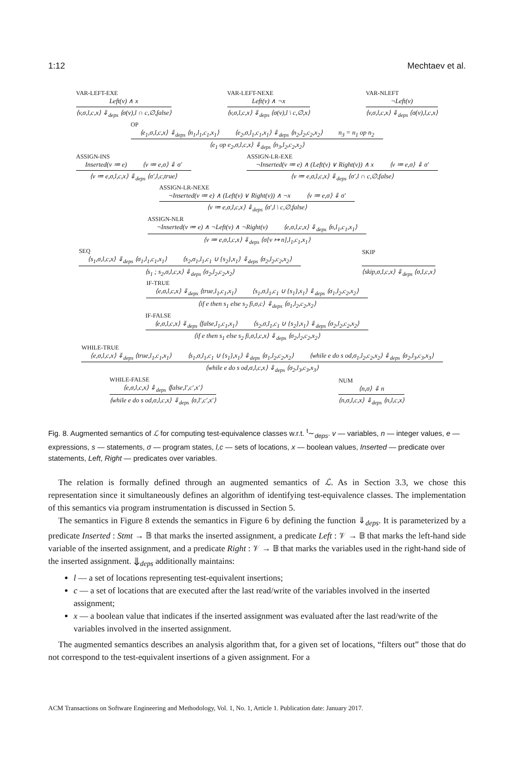1:12 Mechtaev et al.
VAR-LEFT-EXE
Left(v) ∧ x
⟨v,σ,l,c,x⟩ ⇓<sub>deps</sub> ⟨σ(v),l ∩ c,∅,false⟩
VAR-LEFT-NEXE
Left(v) ∧ ¬x
⟨v,σ,l,c,x⟩ ⇓<sub>deps</sub> ⟨σ(v),l \ c,∅,x⟩
VAR-NLEFT
¬Left(v)
⟨v,σ,l,c,x⟩ ⇓<sub>deps</sub> ⟨σ(v),l,c,x⟩
OP
⟨e<sub>1</sub>,σ,l,c,x⟩ ⇓<sub>deps</sub> ⟨n<sub>1</sub>,l<sub>1</sub>,c<sub>1</sub>,x<sub>1</sub>⟩ ⟨e<sub>2</sub>,σ,l<sub>1</sub>,c<sub>1</sub>,x<sub>1</sub>⟩ ⇓<sub>deps</sub> ⟨n<sub>2</sub>,l<sub>2</sub>,c<sub>2</sub>,x<sub>2</sub>⟩ n<sub>3</sub> = n<sub>1</sub> op n<sub>2</sub>
⟨e<sub>1</sub> op e<sub>2</sub>,σ,l,c,x⟩ ⇓<sub>deps</sub> ⟨n<sub>3</sub>,l<sub>2</sub>,c<sub>2</sub>,x<sub>2</sub>⟩
ASSIGN-INS
Inserted(v ≔ e) ⟨v ≔ e,σ⟩ ⇓ σ′
⟨v ≔ e,σ,l,c,x⟩ ⇓<sub>deps</sub> ⟨σ′,l,c,true⟩
ASSIGN-LR-EXE
¬Inserted(v ≔ e) ∧ (Left(v) ∨ Right(v)) ∧ x ⟨v ≔ e,σ⟩ ⇓ σ′
⟨v ≔ e,σ,l,c,x⟩ ⇓<sub>deps</sub> ⟨σ′,l ∩ c,∅,false⟩
ASSIGN-LR-NEXE
¬Inserted(v ≔ e) ∧ (Left(v) ∨ Right(v)) ∧ ¬x ⟨v ≔ e,σ⟩ ⇓ σ′
⟨v ≔ e,σ,l,c,x⟩ ⇓<sub>deps</sub> ⟨σ′,l \ c,∅,false⟩
ASSIGN-NLR
¬Inserted(v ≔ e) ∧ ¬Left(v) ∧ ¬Right(v) ⟨e,σ,l,c,x⟩ ⇓<sub>deps</sub> ⟨n,l<sub>1</sub>,c<sub>1</sub>,x<sub>1</sub>⟩
⟨v ≔ e,σ,l,c,x⟩ ⇓<sub>deps</sub> ⟨σ[v ↦ n],l<sub>1</sub>,c<sub>1</sub>,x<sub>1</sub>⟩
SEQ
⟨s<sub>1</sub>,σ,l,c,x⟩ ⇓<sub>deps</sub> ⟨σ<sub>1</sub>,l<sub>1</sub>,c<sub>1</sub>,x<sub>1</sub>⟩ ⟨s<sub>2</sub>,σ<sub>1</sub>,l<sub>1</sub>,c<sub>1</sub> ∪ {s<sub>2</sub>},x<sub>1</sub>⟩ ⇓<sub>deps</sub> ⟨σ<sub>2</sub>,l<sub>2</sub>,c<sub>2</sub>,x<sub>2</sub>⟩
⟨s<sub>1</sub> ; s<sub>2</sub>,σ,l,c,x⟩ ⇓<sub>deps</sub> ⟨σ<sub>2</sub>,l<sub>2</sub>,c<sub>2</sub>,x<sub>2</sub>⟩
SKIP
⟨skip,σ,l,c,x⟩ ⇓<sub>deps</sub> ⟨σ,l,c,x⟩
IF-TRUE
⟨e,σ,l,c,x⟩ ⇓<sub>deps</sub> ⟨true,l<sub>1</sub>,c<sub>1</sub>,x<sub>1</sub>⟩ ⟨s<sub>1</sub>,σ,l<sub>1</sub>,c<sub>1</sub> ∪ {s<sub>1</sub>},x<sub>1</sub>⟩ ⇓<sub>deps</sub> ⟨σ<sub>1</sub>,l<sub>2</sub>,c<sub>2</sub>,x<sub>2</sub>⟩
⟨if e then s<sub>1</sub> else s<sub>2</sub> fi,σ,c⟩ ⇓<sub>deps</sub> ⟨σ<sub>1</sub>,l<sub>2</sub>,c<sub>2</sub>,x<sub>2</sub>⟩
IF-FALSE
⟨e,σ,l,c,x⟩ ⇓<sub>deps</sub> ⟨false,l<sub>1</sub>,c<sub>1</sub>,x<sub>1</sub>⟩ ⟨s<sub>2</sub>,σ,l<sub>1</sub>,c<sub>1</sub> ∪ {s<sub>2</sub>},x<sub>1</sub>⟩ ⇓<sub>deps</sub> ⟨σ<sub>2</sub>,l<sub>2</sub>,c<sub>2</sub>,x<sub>2</sub>⟩
⟨if e then s<sub>1</sub> else s<sub>2</sub> fi,σ,l,c,x⟩ ⇓<sub>deps</sub> ⟨σ<sub>2</sub>,l<sub>2</sub>,c<sub>2</sub>,x<sub>2</sub>⟩
WHILE-TRUE
⟨e,σ,l,c,x⟩ ⇓<sub>deps</sub> ⟨true,l<sub>1</sub>,c<sub>1</sub>,x<sub>1</sub>⟩ ⟨s<sub>1</sub>,σ,l<sub>1</sub>,c<sub>1</sub> ∪ {s<sub>1</sub>},x<sub>1</sub>⟩ ⇓<sub>deps</sub> ⟨σ<sub>1</sub>,l<sub>2</sub>,c<sub>2</sub>,x<sub>2</sub>⟩ ⟨while e do s od,σ<sub>1</sub>,l<sub>2</sub>,c<sub>2</sub>,x<sub>2</sub>⟩ ⇓<sub>deps</sub> ⟨σ<sub>2</sub>,l<sub>3</sub>,c<sub>3</sub>,x<sub>3</sub>⟩
⟨while e do s od,σ,l,c,x⟩ ⇓<sub>deps</sub> ⟨σ<sub>2</sub>,l<sub>3</sub>,c<sub>3</sub>,x<sub>3</sub>⟩
WHILE-FALSE
⟨e,σ,l,c,x⟩ ⇓<sub>deps</sub> ⟨false,l′,c′,x′⟩
⟨while e do s od,σ,l,c,x⟩ ⇓<sub>deps</sub> ⟨σ,l′,c′,x′⟩
NUM
⟨n,σ⟩ ⇓ n
⟨n,σ,l,c,x⟩ ⇓<sub>deps</sub> ⟨n,l,c,x⟩
Fig. 8. Augmented semantics of ℒ for computing test-equivalence classes w.r.t. <sup>t</sup>∼<sub>deps</sub>. v — variables, n — integer values, e — expressions, s — statements, σ — program states, l,c — sets of locations, x — boolean values, Inserted — predicate over statements, Left, Right — predicates over variables.
The relation is formally defined through an augmented semantics of ℒ. As in Section 3.3, we chose this representation since it simultaneously defines an algorithm of identifying test-equivalence classes. The implementation of this semantics via program instrumentation is discussed in Section 5.
The semantics in Figure 8 extends the semantics in Figure 6 by defining the function ⇓<sub>deps</sub>. It is parameterized by a predicate Inserted : Stmt → 𝔹 that marks the inserted assignment, a predicate Left : 𝒱 → 𝔹 that marks the left-hand side variable of the inserted assignment, and a predicate Right : 𝒱 → 𝔹 that marks the variables used in the right-hand side of the inserted assignment. ⇓<sub>deps</sub> additionally maintains:
l — a set of locations representing test-equivalent insertions;
c — a set of locations that are executed after the last read/write of the variables involved in the inserted assignment;
x — a boolean value that indicates if the inserted assignment was evaluated after the last read/write of the variables involved in the inserted assignment.
The augmented semantics describes an analysis algorithm that, for a given set of locations, “filters out” those that do not correspond to the test-equivalent insertions of a given assignment. For a
ACM Transactions on Software Engineering and Methodology, Vol. 1, No. 1, Article 1. Publication date: January 2017.